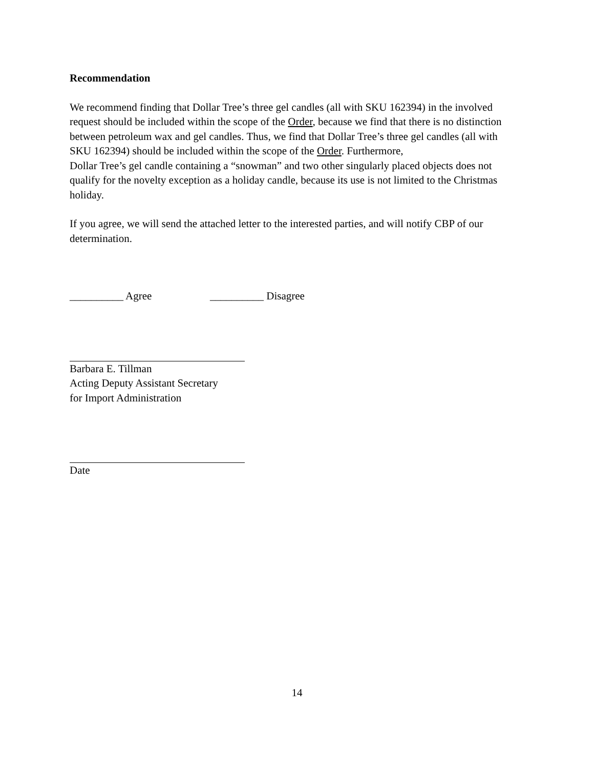Recommendation
We recommend finding that Dollar Tree’s three gel candles (all with SKU 162394) in the involved request should be included within the scope of the Order, because we find that there is no distinction between petroleum wax and gel candles. Thus, we find that Dollar Tree’s three gel candles (all with SKU 162394) should be included within the scope of the Order. Furthermore,
Dollar Tree’s gel candle containing a “snowman” and two other singularly placed objects does not qualify for the novelty exception as a holiday candle, because its use is not limited to the Christmas holiday.
If you agree, we will send the attached letter to the interested parties, and will notify CBP of our determination.
__________ Agree __________ Disagree
Barbara E. Tillman
Acting Deputy Assistant Secretary
for Import Administration
Date
14